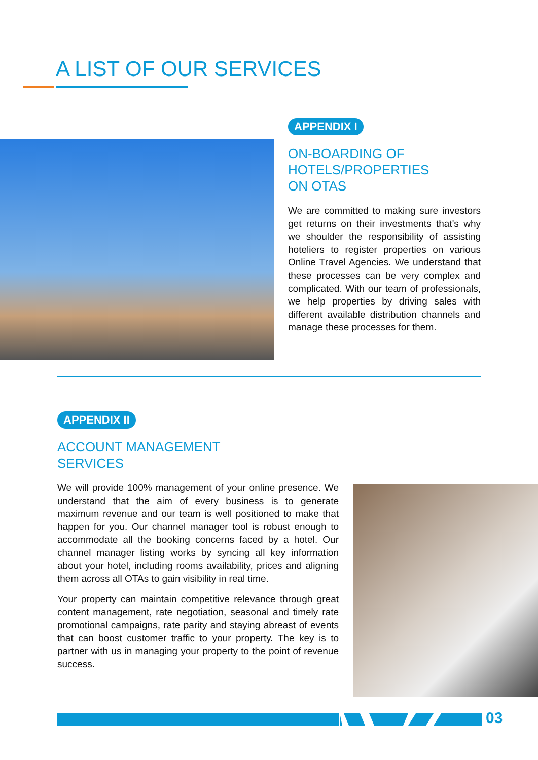A LIST OF OUR SERVICES
APPENDIX I
ON-BOARDING OF
HOTELS/PROPERTIES
ON OTAS
We are committed to making sure investors get returns on their investments that's why we shoulder the responsibility of assisting hoteliers to register properties on various Online Travel Agencies. We understand that these processes can be very complex and complicated. With our team of professionals, we help properties by driving sales with different available distribution channels and manage these processes for them.
APPENDIX II
ACCOUNT MANAGEMENT
SERVICES
We will provide 100% management of your online presence. We understand that the aim of every business is to generate maximum revenue and our team is well positioned to make that happen for you. Our channel manager tool is robust enough to accommodate all the booking concerns faced by a hotel. Our channel manager listing works by syncing all key information about your hotel, including rooms availability, prices and aligning them across all OTAs to gain visibility in real time.
Your property can maintain competitive relevance through great content management, rate negotiation, seasonal and timely rate promotional campaigns, rate parity and staying abreast of events that can boost customer traffic to your property. The key is to partner with us in managing your property to the point of revenue success.
03